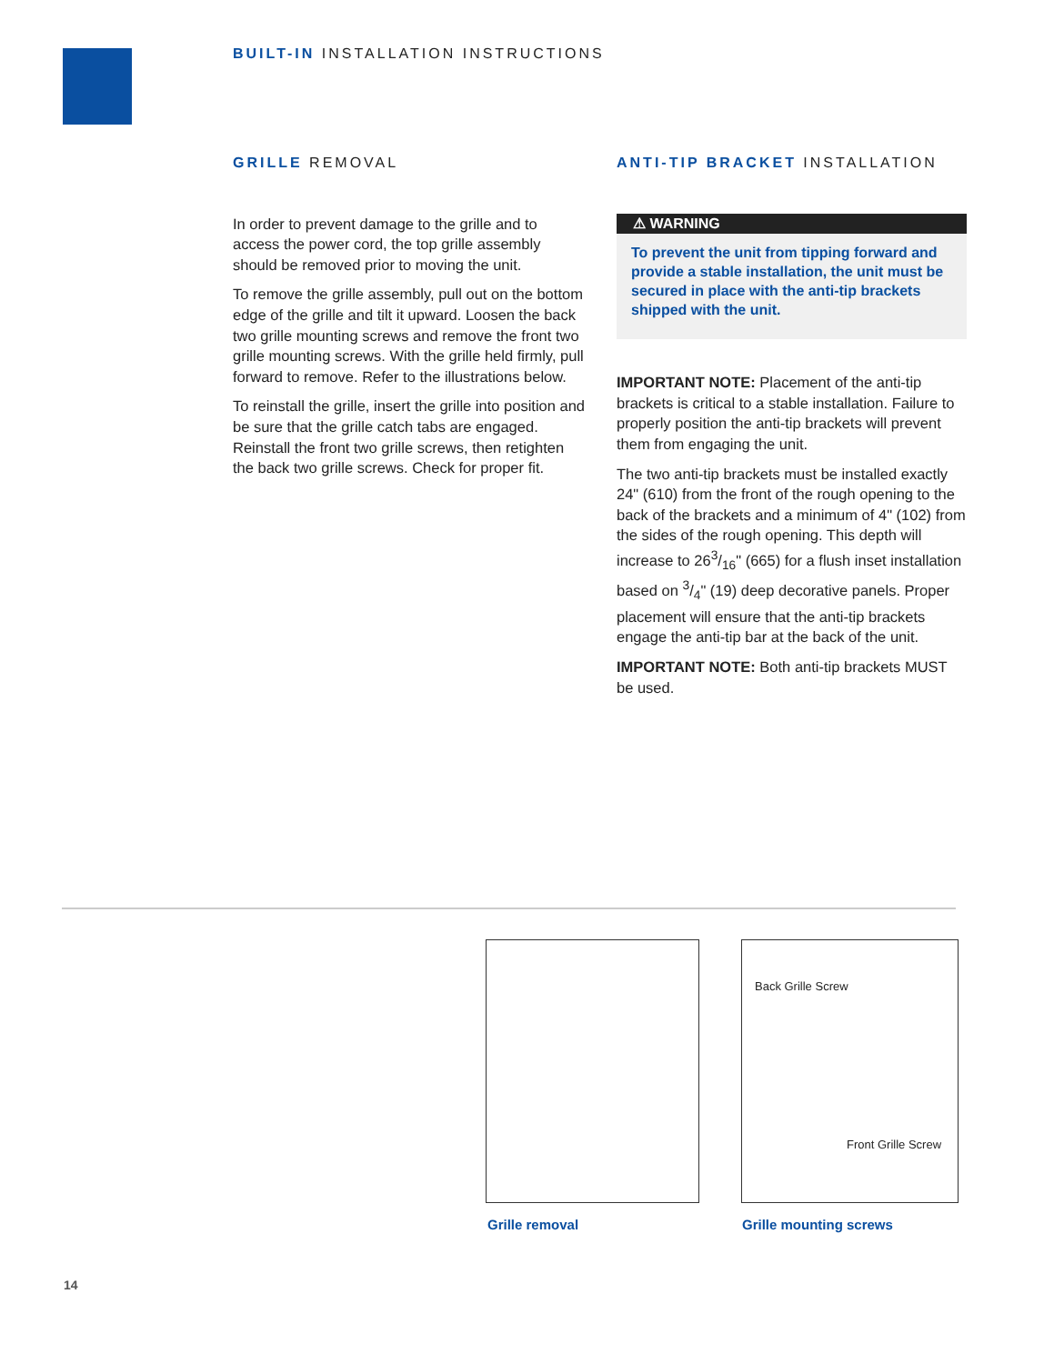BUILT-IN INSTALLATION INSTRUCTIONS
GRILLE REMOVAL
In order to prevent damage to the grille and to access the power cord, the top grille assembly should be removed prior to moving the unit.
To remove the grille assembly, pull out on the bottom edge of the grille and tilt it upward. Loosen the back two grille mounting screws and remove the front two grille mounting screws. With the grille held firmly, pull forward to remove. Refer to the illustrations below.
To reinstall the grille, insert the grille into position and be sure that the grille catch tabs are engaged. Reinstall the front two grille screws, then retighten the back two grille screws. Check for proper fit.
ANTI-TIP BRACKET INSTALLATION
⚠ WARNING
To prevent the unit from tipping forward and provide a stable installation, the unit must be secured in place with the anti-tip brackets shipped with the unit.
IMPORTANT NOTE: Placement of the anti-tip brackets is critical to a stable installation. Failure to properly position the anti-tip brackets will prevent them from engaging the unit.
The two anti-tip brackets must be installed exactly 24" (610) from the front of the rough opening to the back of the brackets and a minimum of 4" (102) from the sides of the rough opening. This depth will increase to 263/16" (665) for a flush inset installation based on 3/4" (19) deep decorative panels. Proper placement will ensure that the anti-tip brackets engage the anti-tip bar at the back of the unit.
IMPORTANT NOTE: Both anti-tip brackets MUST be used.
Back Grille Screw
Front Grille Screw
Grille removal Grille mounting screws
14